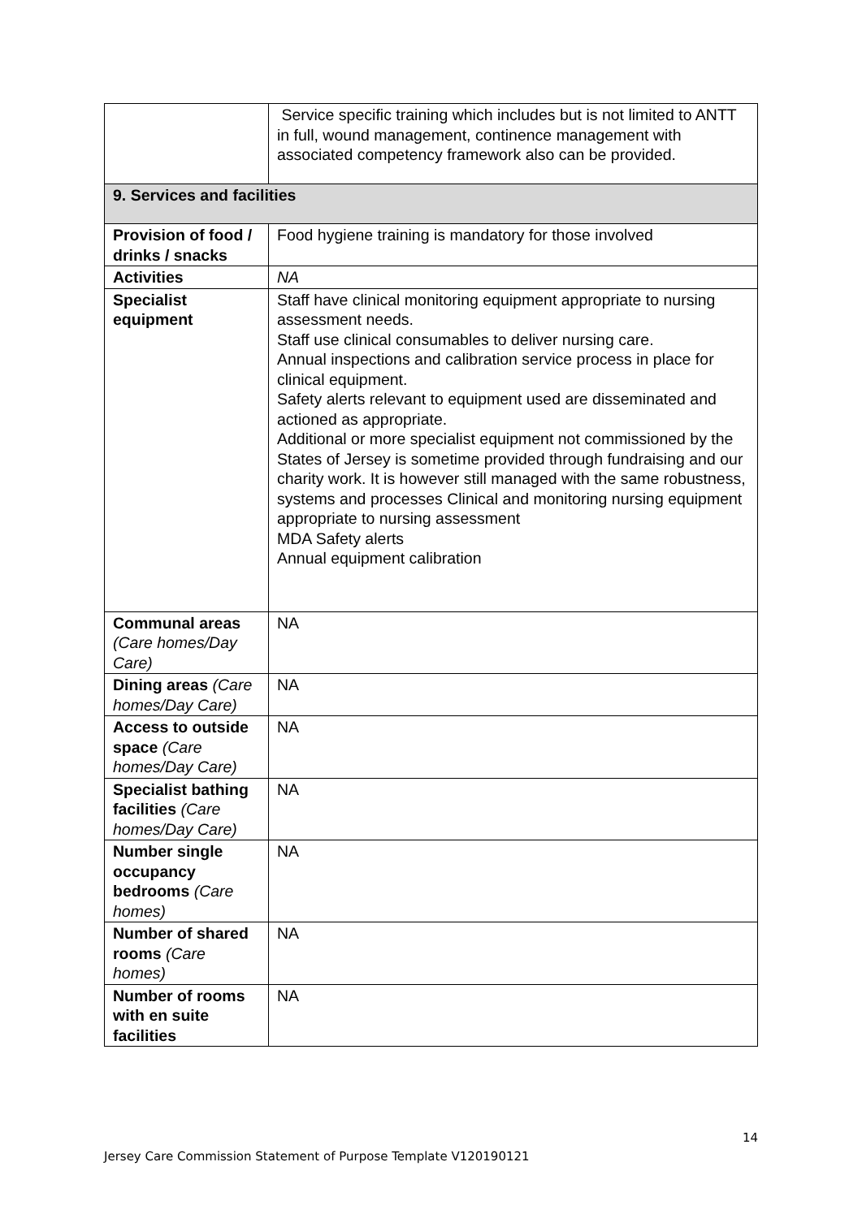| | Service specific training which includes but is not limited to ANTT in full, wound management, continence management with associated competency framework also can be provided. |
| 9. Services and facilities | |
| Provision of food / drinks / snacks | Food hygiene training is mandatory for those involved |
| Activities | NA |
| Specialist equipment | Staff have clinical monitoring equipment appropriate to nursing assessment needs. Staff use clinical consumables to deliver nursing care. Annual inspections and calibration service process in place for clinical equipment. Safety alerts relevant to equipment used are disseminated and actioned as appropriate. Additional or more specialist equipment not commissioned by the States of Jersey is sometime provided through fundraising and our charity work. It is however still managed with the same robustness, systems and processes Clinical and monitoring nursing equipment appropriate to nursing assessment MDA Safety alerts Annual equipment calibration |
| Communal areas (Care homes/Day Care) | NA |
| Dining areas (Care homes/Day Care) | NA |
| Access to outside space (Care homes/Day Care) | NA |
| Specialist bathing facilities (Care homes/Day Care) | NA |
| Number single occupancy bedrooms (Care homes) | NA |
| Number of shared rooms (Care homes) | NA |
| Number of rooms with en suite facilities | NA |
14
Jersey Care Commission Statement of Purpose Template V120190121